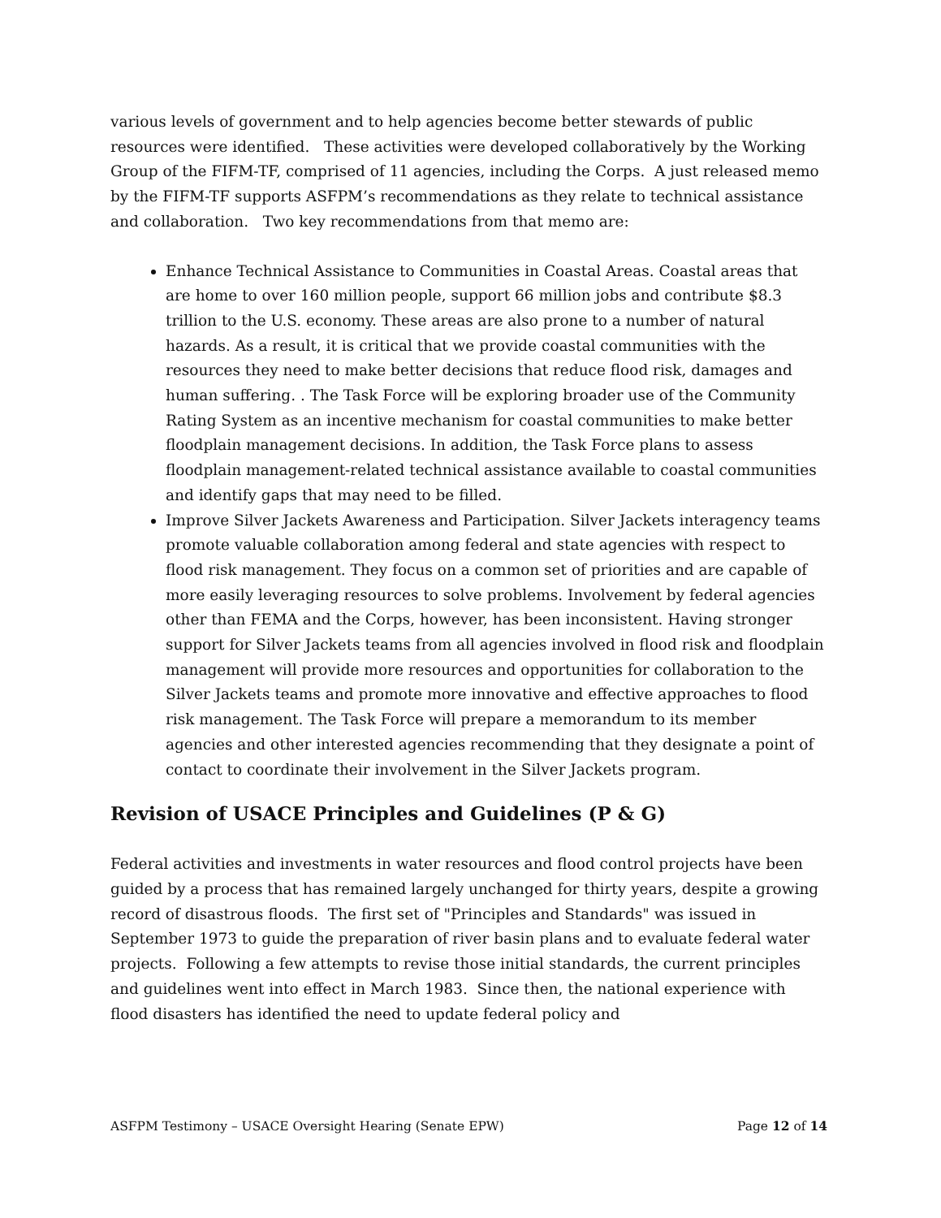various levels of government and to help agencies become better stewards of public resources were identified. These activities were developed collaboratively by the Working Group of the FIFM-TF, comprised of 11 agencies, including the Corps. A just released memo by the FIFM-TF supports ASFPM’s recommendations as they relate to technical assistance and collaboration. Two key recommendations from that memo are:
Enhance Technical Assistance to Communities in Coastal Areas. Coastal areas that are home to over 160 million people, support 66 million jobs and contribute $8.3 trillion to the U.S. economy. These areas are also prone to a number of natural hazards. As a result, it is critical that we provide coastal communities with the resources they need to make better decisions that reduce flood risk, damages and human suffering. . The Task Force will be exploring broader use of the Community Rating System as an incentive mechanism for coastal communities to make better floodplain management decisions. In addition, the Task Force plans to assess floodplain management-related technical assistance available to coastal communities and identify gaps that may need to be filled.
Improve Silver Jackets Awareness and Participation. Silver Jackets interagency teams promote valuable collaboration among federal and state agencies with respect to flood risk management. They focus on a common set of priorities and are capable of more easily leveraging resources to solve problems. Involvement by federal agencies other than FEMA and the Corps, however, has been inconsistent. Having stronger support for Silver Jackets teams from all agencies involved in flood risk and floodplain management will provide more resources and opportunities for collaboration to the Silver Jackets teams and promote more innovative and effective approaches to flood risk management. The Task Force will prepare a memorandum to its member agencies and other interested agencies recommending that they designate a point of contact to coordinate their involvement in the Silver Jackets program.
Revision of USACE Principles and Guidelines (P & G)
Federal activities and investments in water resources and flood control projects have been guided by a process that has remained largely unchanged for thirty years, despite a growing record of disastrous floods. The first set of "Principles and Standards" was issued in September 1973 to guide the preparation of river basin plans and to evaluate federal water projects. Following a few attempts to revise those initial standards, the current principles and guidelines went into effect in March 1983. Since then, the national experience with flood disasters has identified the need to update federal policy and
ASFPM Testimony – USACE Oversight Hearing (Senate EPW) Page 12 of 14